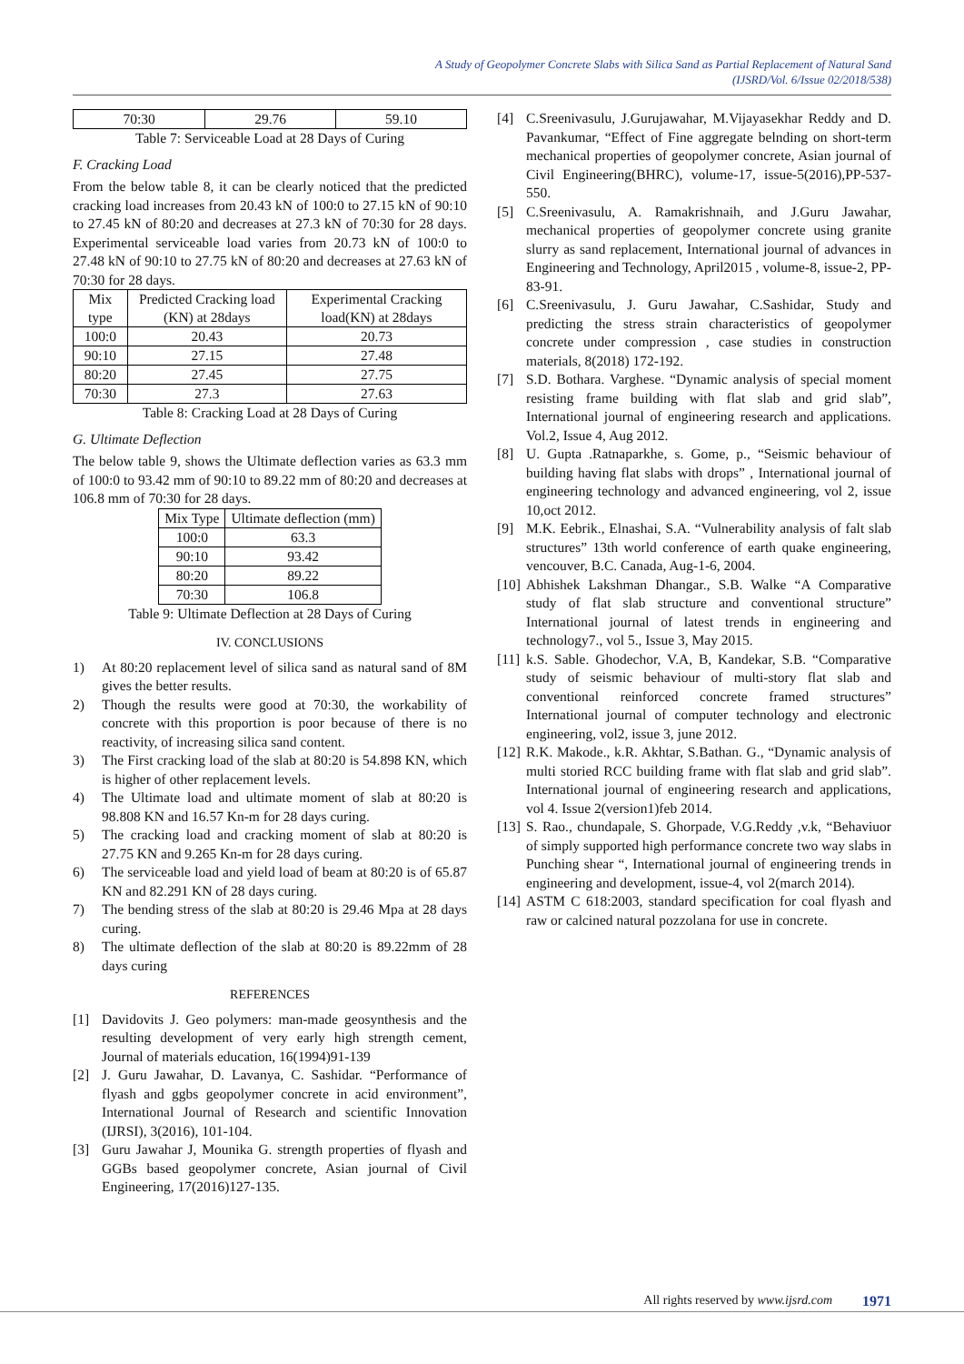A Study of Geopolymer Concrete Slabs with Silica Sand as Partial Replacement of Natural Sand
(IJSRD/Vol. 6/Issue 02/2018/538)
| 70:30 | 29.76 | 59.10 |
Table 7: Serviceable Load at 28 Days of Curing
F. Cracking Load
From the below table 8, it can be clearly noticed that the predicted cracking load increases from 20.43 kN of 100:0 to 27.15 kN of 90:10 to 27.45 kN of 80:20 and decreases at 27.3 kN of 70:30 for 28 days. Experimental serviceable load varies from 20.73 kN of 100:0 to 27.48 kN of 90:10 to 27.75 kN of 80:20 and decreases at 27.63 kN of 70:30 for 28 days.
| Mix type | Predicted Cracking load (KN) at 28days | Experimental Cracking load(KN) at 28days |
| --- | --- | --- |
| 100:0 | 20.43 | 20.73 |
| 90:10 | 27.15 | 27.48 |
| 80:20 | 27.45 | 27.75 |
| 70:30 | 27.3 | 27.63 |
Table 8: Cracking Load at 28 Days of Curing
G. Ultimate Deflection
The below table 9, shows the Ultimate deflection varies as 63.3 mm of 100:0 to 93.42 mm of 90:10 to 89.22 mm of 80:20 and decreases at 106.8 mm of 70:30 for 28 days.
| Mix Type | Ultimate deflection (mm) |
| --- | --- |
| 100:0 | 63.3 |
| 90:10 | 93.42 |
| 80:20 | 89.22 |
| 70:30 | 106.8 |
Table 9: Ultimate Deflection at 28 Days of Curing
IV. CONCLUSIONS
1) At 80:20 replacement level of silica sand as natural sand of 8M gives the better results.
2) Though the results were good at 70:30, the workability of concrete with this proportion is poor because of there is no reactivity, of increasing silica sand content.
3) The First cracking load of the slab at 80:20 is 54.898 KN, which is higher of other replacement levels.
4) The Ultimate load and ultimate moment of slab at 80:20 is 98.808 KN and 16.57 Kn-m for 28 days curing.
5) The cracking load and cracking moment of slab at 80:20 is 27.75 KN and 9.265 Kn-m for 28 days curing.
6) The serviceable load and yield load of beam at 80:20 is of 65.87 KN and 82.291 KN of 28 days curing.
7) The bending stress of the slab at 80:20 is 29.46 Mpa at 28 days curing.
8) The ultimate deflection of the slab at 80:20 is 89.22mm of 28 days curing
REFERENCES
[1] Davidovits J. Geo polymers: man-made geosynthesis and the resulting development of very early high strength cement, Journal of materials education, 16(1994)91-139
[2] J. Guru Jawahar, D. Lavanya, C. Sashidar. “Performance of flyash and ggbs geopolymer concrete in acid environment”, International Journal of Research and scientific Innovation (IJRSI), 3(2016), 101-104.
[3] Guru Jawahar J, Mounika G. strength properties of flyash and GGBs based geopolymer concrete, Asian journal of Civil Engineering, 17(2016)127-135.
[4] C.Sreenivasulu, J.Gurujawahar, M.Vijayasekhar Reddy and D. Pavankumar, “Effect of Fine aggregate belnding on short-term mechanical properties of geopolymer concrete, Asian journal of Civil Engineering(BHRC), volume-17, issue-5(2016),PP-537-550.
[5] C.Sreenivasulu, A. Ramakrishnaih, and J.Guru Jawahar, mechanical properties of geopolymer concrete using granite slurry as sand replacement, International journal of advances in Engineering and Technology, April2015 , volume-8, issue-2, PP-83-91.
[6] C.Sreenivasulu, J. Guru Jawahar, C.Sashidar, Study and predicting the stress strain characteristics of geopolymer concrete under compression , case studies in construction materials, 8(2018) 172-192.
[7] S.D. Bothara. Varghese. “Dynamic analysis of special moment resisting frame building with flat slab and grid slab”, International journal of engineering research and applications. Vol.2, Issue 4, Aug 2012.
[8] U. Gupta .Ratnaparkhe, s. Gome, p., “Seismic behaviour of building having flat slabs with drops” , International journal of engineering technology and advanced engineering, vol 2, issue 10,oct 2012.
[9] M.K. Eebrik., Elnashai, S.A. “Vulnerability analysis of falt slab structures” 13th world conference of earth quake engineering, vencouver, B.C. Canada, Aug-1-6, 2004.
[10] Abhishek Lakshman Dhangar., S.B. Walke “A Comparative study of flat slab structure and conventional structure” International journal of latest trends in engineering and technology7., vol 5., Issue 3, May 2015.
[11] k.S. Sable. Ghodechor, V.A, B, Kandekar, S.B. “Comparative study of seismic behaviour of multi-story flat slab and conventional reinforced concrete framed structures” International journal of computer technology and electronic engineering, vol2, issue 3, june 2012.
[12] R.K. Makode., k.R. Akhtar, S.Bathan. G., “Dynamic analysis of multi storied RCC building frame with flat slab and grid slab”. International journal of engineering research and applications, vol 4. Issue 2(version1)feb 2014.
[13] S. Rao., chundapale, S. Ghorpade, V.G.Reddy ,v.k, “Behaviuor of simply supported high performance concrete two way slabs in Punching shear “, International journal of engineering trends in engineering and development, issue-4, vol 2(march 2014).
[14] ASTM C 618:2003, standard specification for coal flyash and raw or calcined natural pozzolana for use in concrete.
All rights reserved by www.ijsrd.com
1971